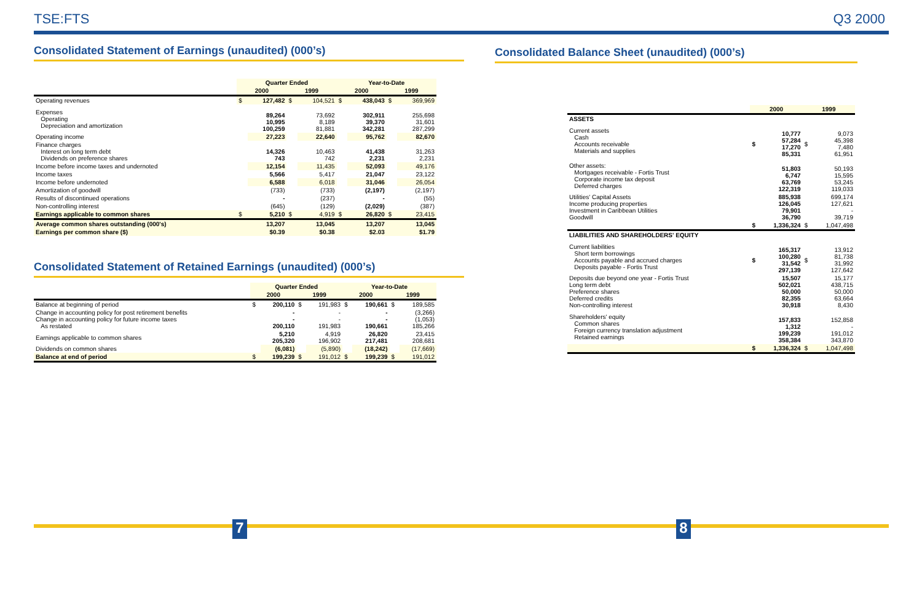TSE:FTS Q3 2000
Consolidated Statement of Earnings (unaudited) (000’s)
| | Quarter Ended | | | | Year-to-Date | | | |
| --- | --- | --- | --- | --- | --- | --- | --- | --- |
| | 2000 | | 1999 | | 2000 | | 1999 | |
| Operating revenues | $ | 127,482 | $ | 104,521 | $ | 438,043 | $ | 369,969 |
| Expenses Operating Depreciation and amortization | | 89,264 10,995 100,259 | | 73,692 8,189 81,881 | | 302,911 39,370 342,281 | | 255,698 31,601 287,299 |
| Operating income | | 27,223 | | 22,640 | | 95,762 | | 82,670 |
| Finance charges Interest on long term debt Dividends on preference shares | | 14,326 743 | | 10,463 742 | | 41,438 2,231 | | 31,263 2,231 |
| Income before income taxes and undernoted | | 12,154 | | 11,435 | | 52,093 | | 49,176 |
| Income taxes | | 5,566 | | 5,417 | | 21,047 | | 23,122 |
| Income before undernoted | | 6,588 | | 6,018 | | 31,046 | | 26,054 |
| Amortization of goodwill | | (733) | | (733) | | (2,197) | | (2,197) |
| Results of discontinued operations | | - | | (237) | | - | | (55) |
| Non-controlling interest | | (645) | | (129) | | (2,029) | | (387) |
| Earnings applicable to common shares | $ | 5,210 | $ | 4,919 | $ | 26,820 | $ | 23,415 |
| Average common shares outstanding (000's) | | 13,207 | | 13,045 | | 13,207 | | 13,045 |
| Earnings per common share ($) | | $0.39 | | $0.38 | | $2.03 | | $1.79 |
Consolidated Statement of Retained Earnings (unaudited) (000’s)
| | Quarter Ended | | | | Year-to-Date | | | |
| --- | --- | --- | --- | --- | --- | --- | --- | --- |
| | 2000 | | 1999 | | 2000 | | 1999 | |
| Balance at beginning of period | $ | 200,110 | $ | 191,983 | $ | 190,661 | $ | 189,585 |
| Change in accounting policy for post retirement benefits Change in accounting policy for future income taxes As restated | | - - 200,110 | | - - 191,983 | | - - 190,661 | | (3,266) (1,053) 185,266 |
| Earnings applicable to common shares | | 5,210 205,320 | | 4,919 196,902 | | 26,820 217,481 | | 23,415 208,681 |
| Dividends on common shares | | (6,081) | | (5,890) | | (18,242) | | (17,669) |
| Balance at end of period | $ | 199,239 | $ | 191,012 | $ | 199,239 | $ | 191,012 |
Consolidated Balance Sheet (unaudited) (000’s)
| | 2000 | | 1999 | |
| --- | --- | --- | --- | --- |
| ASSETS | | | | |
| Current assets Cash Accounts receivable Materials and supplies | $ | 10,777 57,284 17,270 85,331 | $ | 9,073 45,398 7,480 61,951 |
| Other assets: Mortgages receivable - Fortis Trust Corporate income tax deposit Deferred charges | | 51,803 6,747 63,769 122,319 | | 50,193 15,595 53,245 119,033 |
| Utilities' Capital Assets Income producing properties Investment in Caribbean Utilities Goodwill | | 885,938 126,045 79,901 36,790 | | 699,174 127,621 - 39,719 |
| | $ | 1,336,324 | $ | 1,047,498 |
| LIABILITIES AND SHAREHOLDERS' EQUITY | | | | |
| Current liabilities Short term borrowings Accounts payable and accrued charges Deposits payable - Fortis Trust | $ | 165,317 100,280 31,542 297,139 | $ | 13,912 81,738 31,992 127,642 |
| Deposits due beyond one year - Fortis Trust Long term debt Preference shares Deferred credits Non-controlling interest | | 15,507 502,021 50,000 82,355 30,918 | | 15,177 438,715 50,000 63,664 8,430 |
| Shareholders' equity Common shares Foreign currency translation adjustment Retained earnings | | 157,833 1,312 199,239 358,384 | | 152,858 - 191,012 343,870 |
| | $ | 1,336,324 | $ | 1,047,498 |
7 8